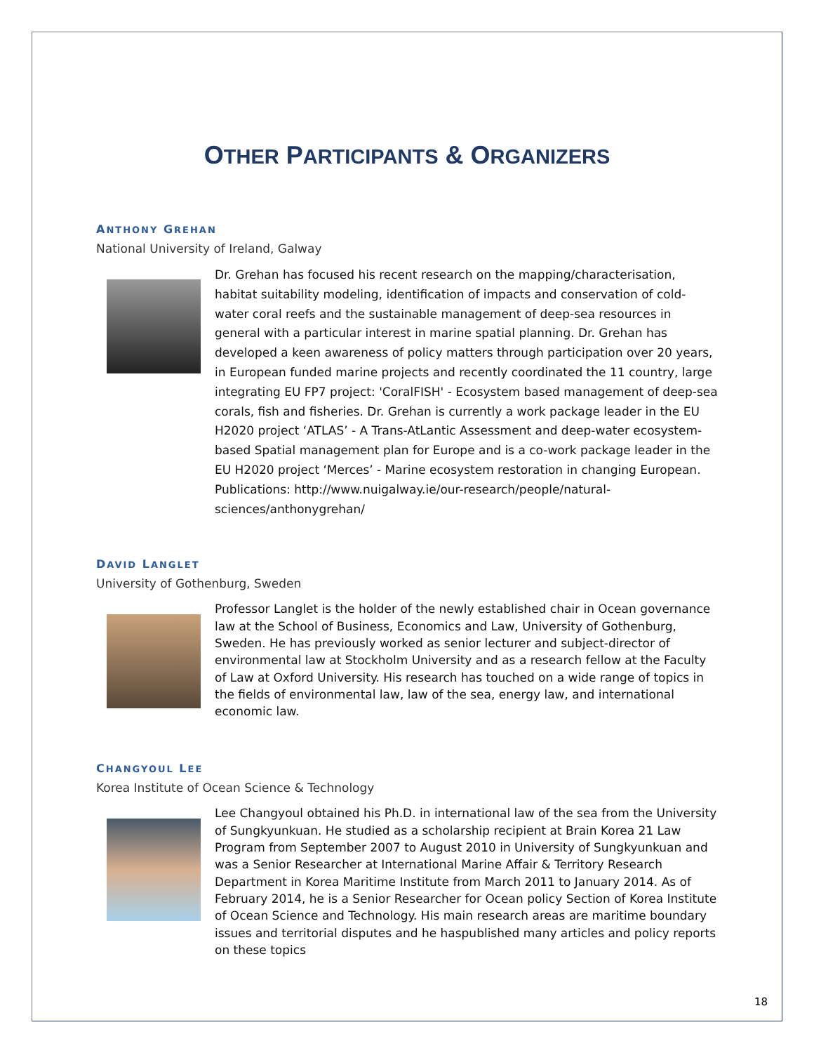OTHER PARTICIPANTS & ORGANIZERS
ANTHONY GREHAN
National University of Ireland, Galway
Dr. Grehan has focused his recent research on the mapping/characterisation, habitat suitability modeling, identification of impacts and conservation of cold-water coral reefs and the sustainable management of deep-sea resources in general with a particular interest in marine spatial planning. Dr. Grehan has developed a keen awareness of policy matters through participation over 20 years, in European funded marine projects and recently coordinated the 11 country, large integrating EU FP7 project: 'CoralFISH' - Ecosystem based management of deep-sea corals, fish and fisheries. Dr. Grehan is currently a work package leader in the EU H2020 project ‘ATLAS’ - A Trans-AtLantic Assessment and deep-water ecosystem-based Spatial management plan for Europe and is a co-work package leader in the EU H2020 project ‘Merces’ - Marine ecosystem restoration in changing European. Publications: http://www.nuigalway.ie/our-research/people/natural-sciences/anthonygrehan/
DAVID LANGLET
University of Gothenburg, Sweden
Professor Langlet is the holder of the newly established chair in Ocean governance law at the School of Business, Economics and Law, University of Gothenburg, Sweden. He has previously worked as senior lecturer and subject-director of environmental law at Stockholm University and as a research fellow at the Faculty of Law at Oxford University. His research has touched on a wide range of topics in the fields of environmental law, law of the sea, energy law, and international economic law.
CHANGYOUL LEE
Korea Institute of Ocean Science & Technology
Lee Changyoul obtained his Ph.D. in international law of the sea from the University of Sungkyunkuan. He studied as a scholarship recipient at Brain Korea 21 Law Program from September 2007 to August 2010 in University of Sungkyunkuan and was a Senior Researcher at International Marine Affair & Territory Research Department in Korea Maritime Institute from March 2011 to January 2014. As of February 2014, he is a Senior Researcher for Ocean policy Section of Korea Institute of Ocean Science and Technology. His main research areas are maritime boundary issues and territorial disputes and he haspublished many articles and policy reports on these topics
18